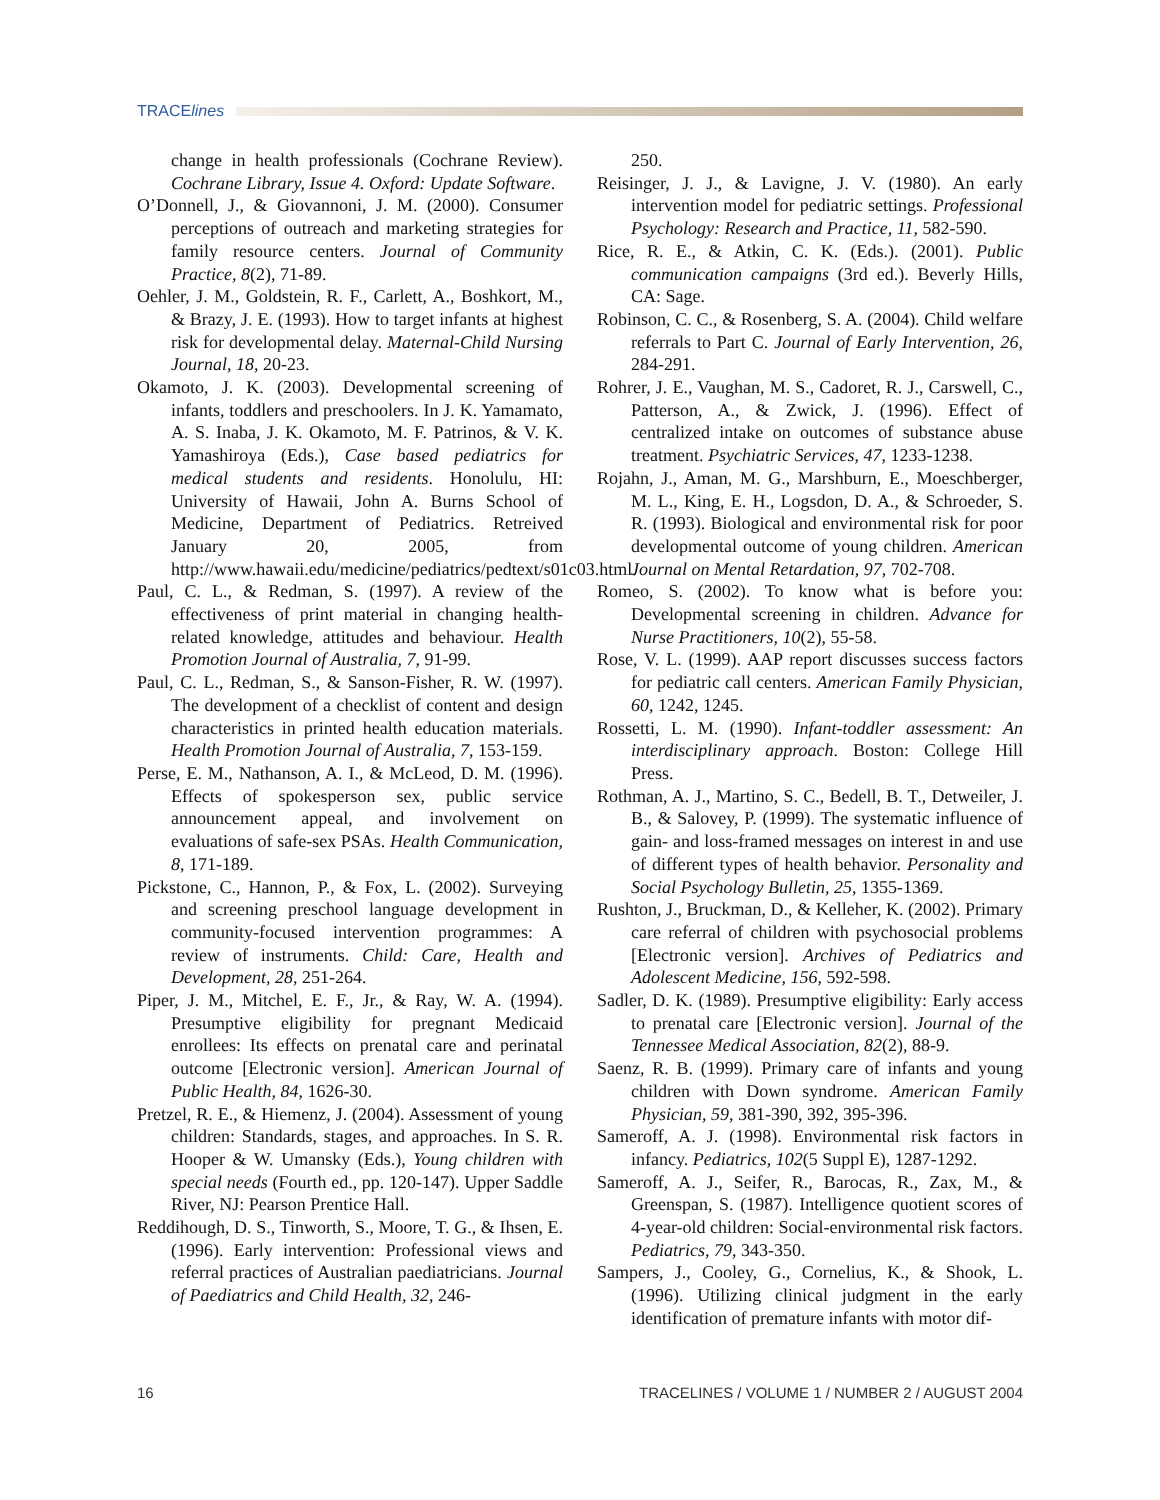TRACElines
change in health professionals (Cochrane Review). Cochrane Library, Issue 4. Oxford: Update Software.
O’Donnell, J., & Giovannoni, J. M. (2000). Consumer perceptions of outreach and marketing strategies for family resource centers. Journal of Community Practice, 8(2), 71-89.
Oehler, J. M., Goldstein, R. F., Carlett, A., Boshkort, M., & Brazy, J. E. (1993). How to target infants at highest risk for developmental delay. Maternal-Child Nursing Journal, 18, 20-23.
Okamoto, J. K. (2003). Developmental screening of infants, toddlers and preschoolers. In J. K. Yamamato, A. S. Inaba, J. K. Okamoto, M. F. Patrinos, & V. K. Yamashiroya (Eds.), Case based pediatrics for medical students and residents. Honolulu, HI: University of Hawaii, John A. Burns School of Medicine, Department of Pediatrics. Retreived January 20, 2005, from http://www.hawaii.edu/medicine/pediatrics/pedtext/s01c03.html.
Paul, C. L., & Redman, S. (1997). A review of the effectiveness of print material in changing health-related knowledge, attitudes and behaviour. Health Promotion Journal of Australia, 7, 91-99.
Paul, C. L., Redman, S., & Sanson-Fisher, R. W. (1997). The development of a checklist of content and design characteristics in printed health education materials. Health Promotion Journal of Australia, 7, 153-159.
Perse, E. M., Nathanson, A. I., & McLeod, D. M. (1996). Effects of spokesperson sex, public service announcement appeal, and involvement on evaluations of safe-sex PSAs. Health Communication, 8, 171-189.
Pickstone, C., Hannon, P., & Fox, L. (2002). Surveying and screening preschool language development in community-focused intervention programmes: A review of instruments. Child: Care, Health and Development, 28, 251-264.
Piper, J. M., Mitchel, E. F., Jr., & Ray, W. A. (1994). Presumptive eligibility for pregnant Medicaid enrollees: Its effects on prenatal care and perinatal outcome [Electronic version]. American Journal of Public Health, 84, 1626-30.
Pretzel, R. E., & Hiemenz, J. (2004). Assessment of young children: Standards, stages, and approaches. In S. R. Hooper & W. Umansky (Eds.), Young children with special needs (Fourth ed., pp. 120-147). Upper Saddle River, NJ: Pearson Prentice Hall.
Reddihough, D. S., Tinworth, S., Moore, T. G., & Ihsen, E. (1996). Early intervention: Professional views and referral practices of Australian paediatricians. Journal of Paediatrics and Child Health, 32, 246-
250.
Reisinger, J. J., & Lavigne, J. V. (1980). An early intervention model for pediatric settings. Professional Psychology: Research and Practice, 11, 582-590.
Rice, R. E., & Atkin, C. K. (Eds.). (2001). Public communication campaigns (3rd ed.). Beverly Hills, CA: Sage.
Robinson, C. C., & Rosenberg, S. A. (2004). Child welfare referrals to Part C. Journal of Early Intervention, 26, 284-291.
Rohrer, J. E., Vaughan, M. S., Cadoret, R. J., Carswell, C., Patterson, A., & Zwick, J. (1996). Effect of centralized intake on outcomes of substance abuse treatment. Psychiatric Services, 47, 1233-1238.
Rojahn, J., Aman, M. G., Marshburn, E., Moeschberger, M. L., King, E. H., Logsdon, D. A., & Schroeder, S. R. (1993). Biological and environmental risk for poor developmental outcome of young children. American Journal on Mental Retardation, 97, 702-708.
Romeo, S. (2002). To know what is before you: Developmental screening in children. Advance for Nurse Practitioners, 10(2), 55-58.
Rose, V. L. (1999). AAP report discusses success factors for pediatric call centers. American Family Physician, 60, 1242, 1245.
Rossetti, L. M. (1990). Infant-toddler assessment: An interdisciplinary approach. Boston: College Hill Press.
Rothman, A. J., Martino, S. C., Bedell, B. T., Detweiler, J. B., & Salovey, P. (1999). The systematic influence of gain- and loss-framed messages on interest in and use of different types of health behavior. Personality and Social Psychology Bulletin, 25, 1355-1369.
Rushton, J., Bruckman, D., & Kelleher, K. (2002). Primary care referral of children with psychosocial problems [Electronic version]. Archives of Pediatrics and Adolescent Medicine, 156, 592-598.
Sadler, D. K. (1989). Presumptive eligibility: Early access to prenatal care [Electronic version]. Journal of the Tennessee Medical Association, 82(2), 88-9.
Saenz, R. B. (1999). Primary care of infants and young children with Down syndrome. American Family Physician, 59, 381-390, 392, 395-396.
Sameroff, A. J. (1998). Environmental risk factors in infancy. Pediatrics, 102(5 Suppl E), 1287-1292.
Sameroff, A. J., Seifer, R., Barocas, R., Zax, M., & Greenspan, S. (1987). Intelligence quotient scores of 4-year-old children: Social-environmental risk factors. Pediatrics, 79, 343-350.
Sampers, J., Cooley, G., Cornelius, K., & Shook, L. (1996). Utilizing clinical judgment in the early identification of premature infants with motor dif-
16 TRACELINES / VOLUME 1 / NUMBER 2 / AUGUST 2004